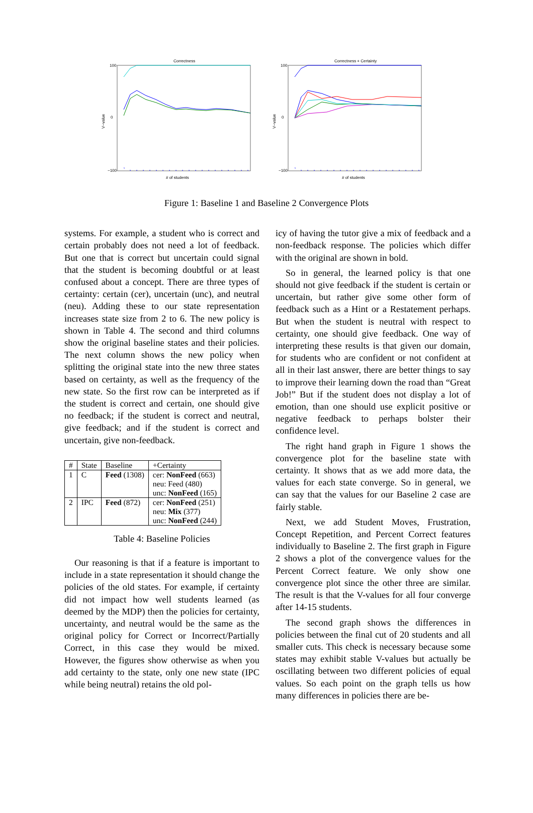Correctness
V−value
100
0
−100
# of students
Correctness + Certainty
V−value
100
0
−100
# of students
Figure 1: Baseline 1 and Baseline 2 Convergence Plots
systems. For example, a student who is correct and certain probably does not need a lot of feedback. But one that is correct but uncertain could signal that the student is becoming doubtful or at least confused about a concept. There are three types of certainty: certain (cer), uncertain (unc), and neutral (neu). Adding these to our state representation increases state size from 2 to 6. The new policy is shown in Table 4. The second and third columns show the original baseline states and their policies. The next column shows the new policy when splitting the original state into the new three states based on certainty, as well as the frequency of the new state. So the first row can be interpreted as if the student is correct and certain, one should give no feedback; if the student is correct and neutral, give feedback; and if the student is correct and uncertain, give non-feedback.
| # | State | Baseline | +Certainty |
| --- | --- | --- | --- |
| 1 | C | Feed (1308) | cer: NonFeed (663) |
| | | | neu: Feed (480) |
| | | | unc: NonFeed (165) |
| 2 | IPC | Feed (872) | cer: NonFeed (251) |
| | | | neu: Mix (377) |
| | | | unc: NonFeed (244) |
Table 4: Baseline Policies
Our reasoning is that if a feature is important to include in a state representation it should change the policies of the old states. For example, if certainty did not impact how well students learned (as deemed by the MDP) then the policies for certainty, uncertainty, and neutral would be the same as the original policy for Correct or Incorrect/Partially Correct, in this case they would be mixed. However, the figures show otherwise as when you add certainty to the state, only one new state (IPC while being neutral) retains the old pol-
icy of having the tutor give a mix of feedback and a non-feedback response. The policies which differ with the original are shown in bold.
So in general, the learned policy is that one should not give feedback if the student is certain or uncertain, but rather give some other form of feedback such as a Hint or a Restatement perhaps. But when the student is neutral with respect to certainty, one should give feedback. One way of interpreting these results is that given our domain, for students who are confident or not confident at all in their last answer, there are better things to say to improve their learning down the road than “Great Job!” But if the student does not display a lot of emotion, than one should use explicit positive or negative feedback to perhaps bolster their confidence level.
The right hand graph in Figure 1 shows the convergence plot for the baseline state with certainty. It shows that as we add more data, the values for each state converge. So in general, we can say that the values for our Baseline 2 case are fairly stable.
Next, we add Student Moves, Frustration, Concept Repetition, and Percent Correct features individually to Baseline 2. The first graph in Figure 2 shows a plot of the convergence values for the Percent Correct feature. We only show one convergence plot since the other three are similar. The result is that the V-values for all four converge after 14-15 students.
The second graph shows the differences in policies between the final cut of 20 students and all smaller cuts. This check is necessary because some states may exhibit stable V-values but actually be oscillating between two different policies of equal values. So each point on the graph tells us how many differences in policies there are be-